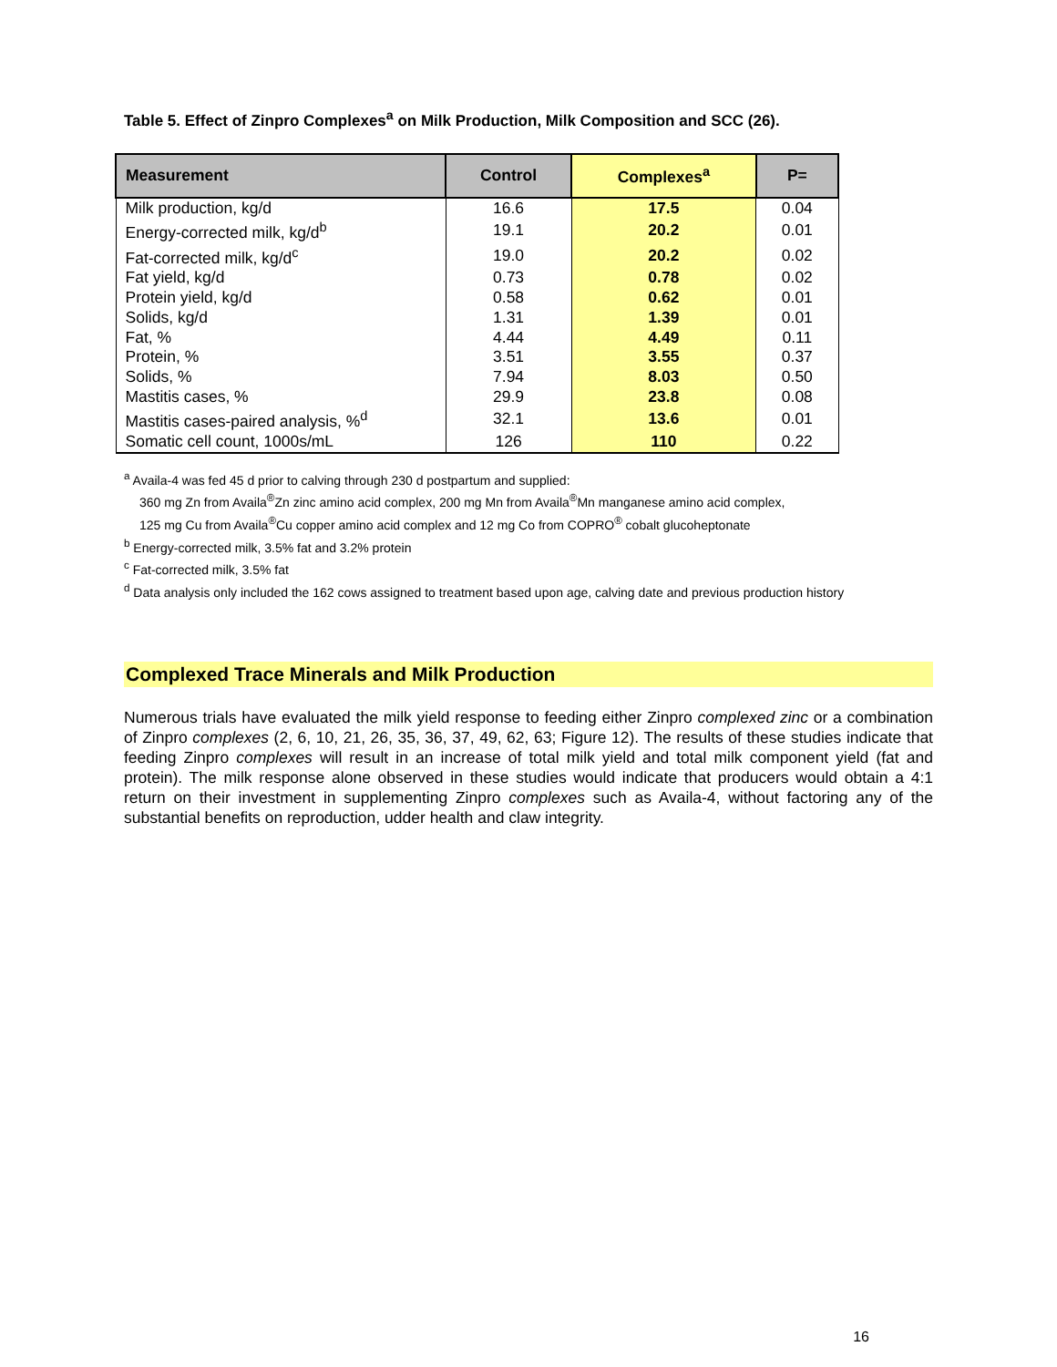Table 5. Effect of Zinpro Complexes<sup>a</sup> on Milk Production, Milk Composition and SCC (26).
| Measurement | Control | Complexes<sup>a</sup> | P= |
| --- | --- | --- | --- |
| Milk production, kg/d | 16.6 | 17.5 | 0.04 |
| Energy-corrected milk, kg/d<sup>b</sup> | 19.1 | 20.2 | 0.01 |
| Fat-corrected milk, kg/d<sup>c</sup> | 19.0 | 20.2 | 0.02 |
| Fat yield, kg/d | 0.73 | 0.78 | 0.02 |
| Protein yield, kg/d | 0.58 | 0.62 | 0.01 |
| Solids, kg/d | 1.31 | 1.39 | 0.01 |
| Fat, % | 4.44 | 4.49 | 0.11 |
| Protein, % | 3.51 | 3.55 | 0.37 |
| Solids, % | 7.94 | 8.03 | 0.50 |
| Mastitis cases, % | 29.9 | 23.8 | 0.08 |
| Mastitis cases-paired analysis, %<sup>d</sup> | 32.1 | 13.6 | 0.01 |
| Somatic cell count, 1000s/mL | 126 | 110 | 0.22 |
<sup>a</sup> Availa-4 was fed 45 d prior to calving through 230 d postpartum and supplied:
360 mg Zn from Availa<sup>®</sup>Zn zinc amino acid complex, 200 mg Mn from Availa<sup>®</sup>Mn manganese amino acid complex,
125 mg Cu from Availa<sup>®</sup>Cu copper amino acid complex and 12 mg Co from COPRO<sup>®</sup> cobalt glucoheptonate
<sup>b</sup> Energy-corrected milk, 3.5% fat and 3.2% protein
<sup>c</sup> Fat-corrected milk, 3.5% fat
<sup>d</sup> Data analysis only included the 162 cows assigned to treatment based upon age, calving date and previous production history
Complexed Trace Minerals and Milk Production
Numerous trials have evaluated the milk yield response to feeding either Zinpro complexed zinc or a combination of Zinpro complexes (2, 6, 10, 21, 26, 35, 36, 37, 49, 62, 63; Figure 12). The results of these studies indicate that feeding Zinpro complexes will result in an increase of total milk yield and total milk component yield (fat and protein). The milk response alone observed in these studies would indicate that producers would obtain a 4:1 return on their investment in supplementing Zinpro complexes such as Availa-4, without factoring any of the substantial benefits on reproduction, udder health and claw integrity.
16